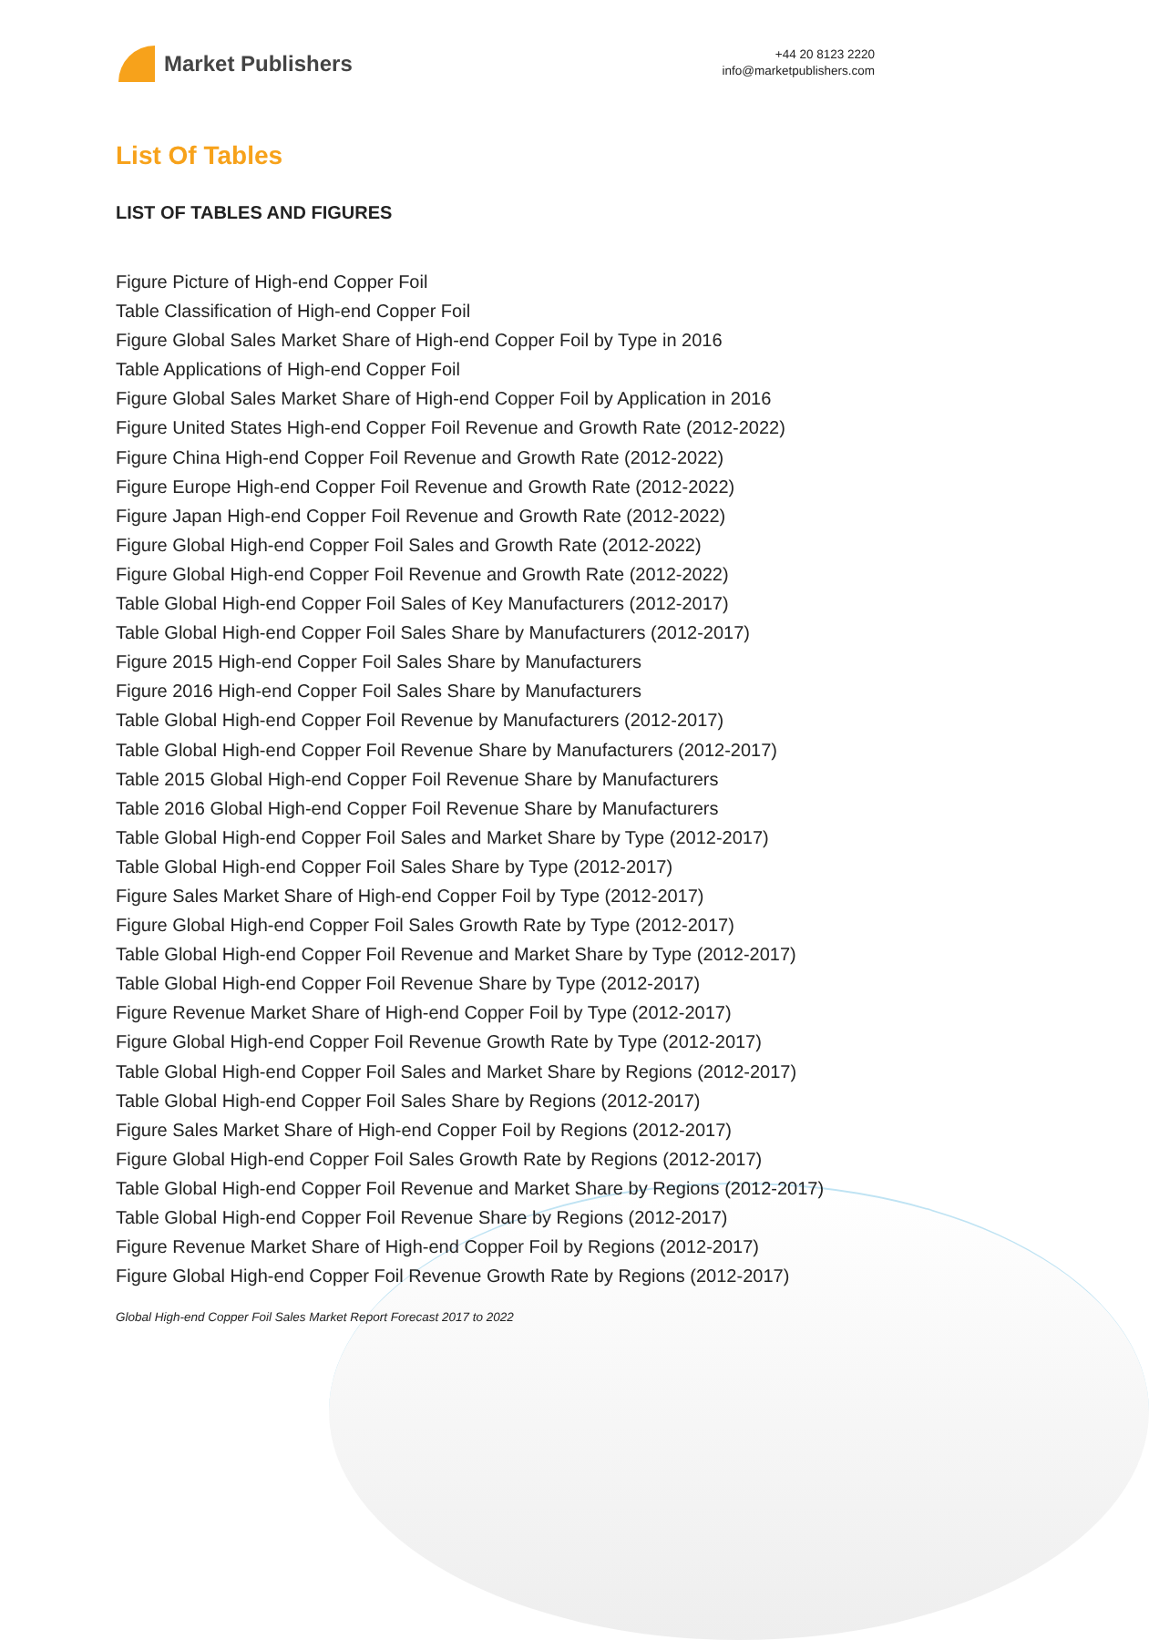Market Publishers
+44 20 8123 2220
info@marketpublishers.com
List Of Tables
LIST OF TABLES AND FIGURES
Figure Picture of High-end Copper Foil
Table Classification of High-end Copper Foil
Figure Global Sales Market Share of High-end Copper Foil by Type in 2016
Table Applications of High-end Copper Foil
Figure Global Sales Market Share of High-end Copper Foil by Application in 2016
Figure United States High-end Copper Foil Revenue and Growth Rate (2012-2022)
Figure China High-end Copper Foil Revenue and Growth Rate (2012-2022)
Figure Europe High-end Copper Foil Revenue and Growth Rate (2012-2022)
Figure Japan High-end Copper Foil Revenue and Growth Rate (2012-2022)
Figure Global High-end Copper Foil Sales and Growth Rate (2012-2022)
Figure Global High-end Copper Foil Revenue and Growth Rate (2012-2022)
Table Global High-end Copper Foil Sales of Key Manufacturers (2012-2017)
Table Global High-end Copper Foil Sales Share by Manufacturers (2012-2017)
Figure 2015 High-end Copper Foil Sales Share by Manufacturers
Figure 2016 High-end Copper Foil Sales Share by Manufacturers
Table Global High-end Copper Foil Revenue by Manufacturers (2012-2017)
Table Global High-end Copper Foil Revenue Share by Manufacturers (2012-2017)
Table 2015 Global High-end Copper Foil Revenue Share by Manufacturers
Table 2016 Global High-end Copper Foil Revenue Share by Manufacturers
Table Global High-end Copper Foil Sales and Market Share by Type (2012-2017)
Table Global High-end Copper Foil Sales Share by Type (2012-2017)
Figure Sales Market Share of High-end Copper Foil by Type (2012-2017)
Figure Global High-end Copper Foil Sales Growth Rate by Type (2012-2017)
Table Global High-end Copper Foil Revenue and Market Share by Type (2012-2017)
Table Global High-end Copper Foil Revenue Share by Type (2012-2017)
Figure Revenue Market Share of High-end Copper Foil by Type (2012-2017)
Figure Global High-end Copper Foil Revenue Growth Rate by Type (2012-2017)
Table Global High-end Copper Foil Sales and Market Share by Regions (2012-2017)
Table Global High-end Copper Foil Sales Share by Regions (2012-2017)
Figure Sales Market Share of High-end Copper Foil by Regions (2012-2017)
Figure Global High-end Copper Foil Sales Growth Rate by Regions (2012-2017)
Table Global High-end Copper Foil Revenue and Market Share by Regions (2012-2017)
Table Global High-end Copper Foil Revenue Share by Regions (2012-2017)
Figure Revenue Market Share of High-end Copper Foil by Regions (2012-2017)
Figure Global High-end Copper Foil Revenue Growth Rate by Regions (2012-2017)
Global High-end Copper Foil Sales Market Report Forecast 2017 to 2022